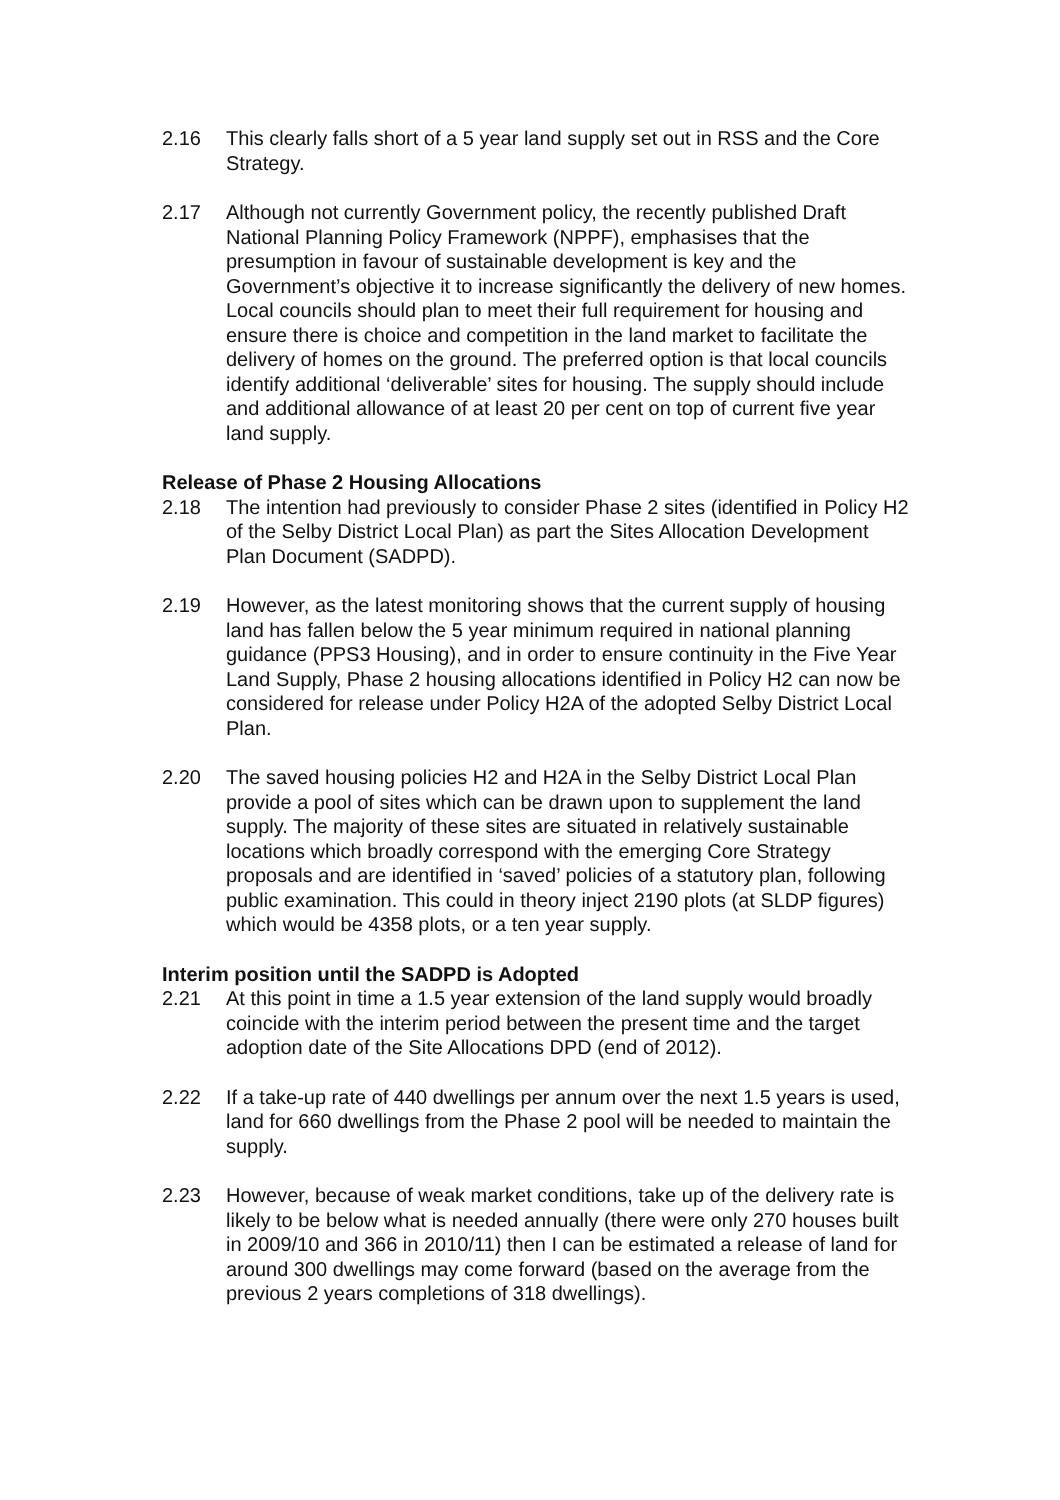2.16 This clearly falls short of a 5 year land supply set out in RSS and the Core Strategy.
2.17 Although not currently Government policy, the recently published Draft National Planning Policy Framework (NPPF), emphasises that the presumption in favour of sustainable development is key and the Government’s objective it to increase significantly the delivery of new homes. Local councils should plan to meet their full requirement for housing and ensure there is choice and competition in the land market to facilitate the delivery of homes on the ground. The preferred option is that local councils identify additional ‘deliverable’ sites for housing. The supply should include and additional allowance of at least 20 per cent on top of current five year land supply.
Release of Phase 2 Housing Allocations
2.18 The intention had previously to consider Phase 2 sites (identified in Policy H2 of the Selby District Local Plan) as part the Sites Allocation Development Plan Document (SADPD).
2.19 However, as the latest monitoring shows that the current supply of housing land has fallen below the 5 year minimum required in national planning guidance (PPS3 Housing), and in order to ensure continuity in the Five Year Land Supply, Phase 2 housing allocations identified in Policy H2 can now be considered for release under Policy H2A of the adopted Selby District Local Plan.
2.20 The saved housing policies H2 and H2A in the Selby District Local Plan provide a pool of sites which can be drawn upon to supplement the land supply. The majority of these sites are situated in relatively sustainable locations which broadly correspond with the emerging Core Strategy proposals and are identified in ‘saved’ policies of a statutory plan, following public examination. This could in theory inject 2190 plots (at SLDP figures) which would be 4358 plots, or a ten year supply.
Interim position until the SADPD is Adopted
2.21 At this point in time a 1.5 year extension of the land supply would broadly coincide with the interim period between the present time and the target adoption date of the Site Allocations DPD (end of 2012).
2.22 If a take-up rate of 440 dwellings per annum over the next 1.5 years is used, land for 660 dwellings from the Phase 2 pool will be needed to maintain the supply.
2.23 However, because of weak market conditions, take up of the delivery rate is likely to be below what is needed annually (there were only 270 houses built in 2009/10 and 366 in 2010/11) then I can be estimated a release of land for around 300 dwellings may come forward (based on the average from the previous 2 years completions of 318 dwellings).